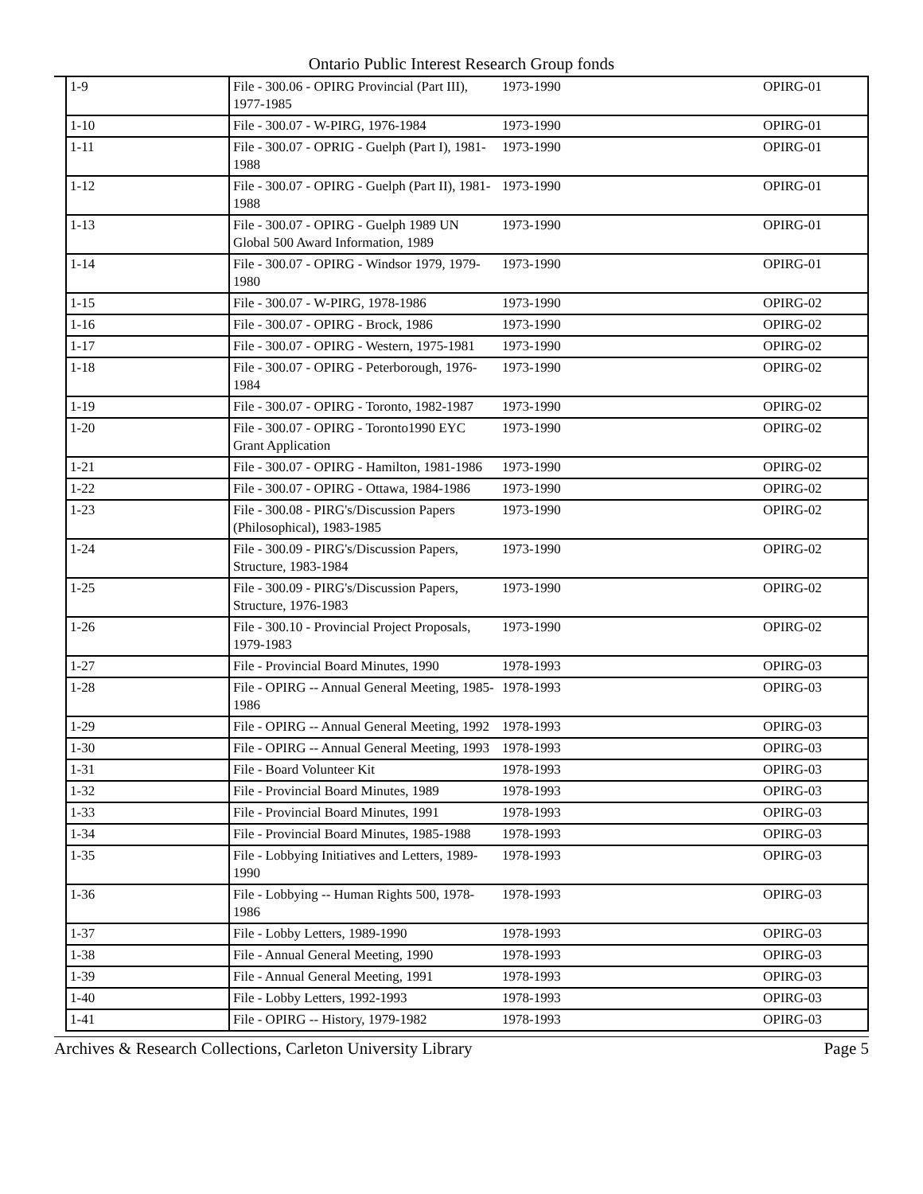Ontario Public Interest Research Group fonds
| 1-9 | File - 300.06 - OPIRG Provincial (Part III), 1977-1985 | 1973-1990 | OPIRG-01 |
| 1-10 | File - 300.07 - W-PIRG, 1976-1984 | 1973-1990 | OPIRG-01 |
| 1-11 | File - 300.07 - OPRIG - Guelph (Part I), 1981-1988 | 1973-1990 | OPIRG-01 |
| 1-12 | File - 300.07 - OPIRG - Guelph (Part II), 1981-1988 | 1973-1990 | OPIRG-01 |
| 1-13 | File - 300.07 - OPIRG - Guelph 1989 UN Global 500 Award Information, 1989 | 1973-1990 | OPIRG-01 |
| 1-14 | File - 300.07 - OPIRG - Windsor 1979, 1979-1980 | 1973-1990 | OPIRG-01 |
| 1-15 | File - 300.07 - W-PIRG, 1978-1986 | 1973-1990 | OPIRG-02 |
| 1-16 | File - 300.07 - OPIRG - Brock, 1986 | 1973-1990 | OPIRG-02 |
| 1-17 | File - 300.07 - OPIRG - Western, 1975-1981 | 1973-1990 | OPIRG-02 |
| 1-18 | File - 300.07 - OPIRG - Peterborough, 1976-1984 | 1973-1990 | OPIRG-02 |
| 1-19 | File - 300.07 - OPIRG - Toronto, 1982-1987 | 1973-1990 | OPIRG-02 |
| 1-20 | File - 300.07 - OPIRG - Toronto1990 EYC Grant Application | 1973-1990 | OPIRG-02 |
| 1-21 | File - 300.07 - OPIRG - Hamilton, 1981-1986 | 1973-1990 | OPIRG-02 |
| 1-22 | File - 300.07 - OPIRG - Ottawa, 1984-1986 | 1973-1990 | OPIRG-02 |
| 1-23 | File - 300.08 - PIRG's/Discussion Papers (Philosophical), 1983-1985 | 1973-1990 | OPIRG-02 |
| 1-24 | File - 300.09 - PIRG's/Discussion Papers, Structure, 1983-1984 | 1973-1990 | OPIRG-02 |
| 1-25 | File - 300.09 - PIRG's/Discussion Papers, Structure, 1976-1983 | 1973-1990 | OPIRG-02 |
| 1-26 | File - 300.10 - Provincial Project Proposals, 1979-1983 | 1973-1990 | OPIRG-02 |
| 1-27 | File - Provincial Board Minutes, 1990 | 1978-1993 | OPIRG-03 |
| 1-28 | File - OPIRG -- Annual General Meeting, 1985-1986 | 1978-1993 | OPIRG-03 |
| 1-29 | File - OPIRG -- Annual General Meeting, 1992 | 1978-1993 | OPIRG-03 |
| 1-30 | File - OPIRG -- Annual General Meeting, 1993 | 1978-1993 | OPIRG-03 |
| 1-31 | File - Board Volunteer Kit | 1978-1993 | OPIRG-03 |
| 1-32 | File - Provincial Board Minutes, 1989 | 1978-1993 | OPIRG-03 |
| 1-33 | File - Provincial Board Minutes, 1991 | 1978-1993 | OPIRG-03 |
| 1-34 | File - Provincial Board Minutes, 1985-1988 | 1978-1993 | OPIRG-03 |
| 1-35 | File - Lobbying Initiatives and Letters, 1989-1990 | 1978-1993 | OPIRG-03 |
| 1-36 | File - Lobbying -- Human Rights 500, 1978-1986 | 1978-1993 | OPIRG-03 |
| 1-37 | File - Lobby Letters, 1989-1990 | 1978-1993 | OPIRG-03 |
| 1-38 | File - Annual General Meeting, 1990 | 1978-1993 | OPIRG-03 |
| 1-39 | File - Annual General Meeting, 1991 | 1978-1993 | OPIRG-03 |
| 1-40 | File - Lobby Letters, 1992-1993 | 1978-1993 | OPIRG-03 |
| 1-41 | File - OPIRG -- History, 1979-1982 | 1978-1993 | OPIRG-03 |
Archives & Research Collections, Carleton University Library Page 5